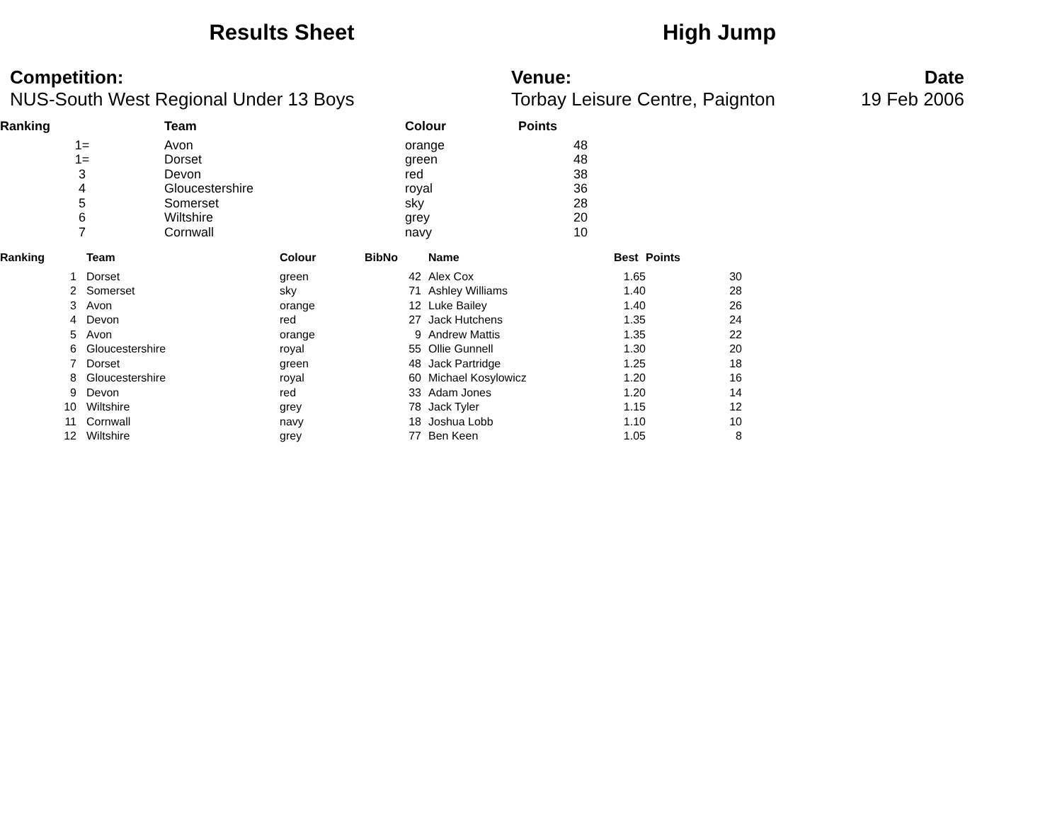Results Sheet High Jump
Competition:
NUS-South West Regional Under 13 Boys
Venue:
Torbay Leisure Centre, Paignton
Date
19 Feb 2006
| Ranking | Team | Colour | Points |
| --- | --- | --- | --- |
| 1= | Avon | orange | 48 |
| 1= | Dorset | green | 48 |
| 3 | Devon | red | 38 |
| 4 | Gloucestershire | royal | 36 |
| 5 | Somerset | sky | 28 |
| 6 | Wiltshire | grey | 20 |
| 7 | Cornwall | navy | 10 |
| Ranking | Team | Colour | BibNo | Name | Best | Points |
| --- | --- | --- | --- | --- | --- | --- |
| 1 | Dorset | green | 42 | Alex Cox | 1.65 | 30 |
| 2 | Somerset | sky | 71 | Ashley Williams | 1.40 | 28 |
| 3 | Avon | orange | 12 | Luke Bailey | 1.40 | 26 |
| 4 | Devon | red | 27 | Jack Hutchens | 1.35 | 24 |
| 5 | Avon | orange | 9 | Andrew Mattis | 1.35 | 22 |
| 6 | Gloucestershire | royal | 55 | Ollie Gunnell | 1.30 | 20 |
| 7 | Dorset | green | 48 | Jack Partridge | 1.25 | 18 |
| 8 | Gloucestershire | royal | 60 | Michael Kosylowicz | 1.20 | 16 |
| 9 | Devon | red | 33 | Adam Jones | 1.20 | 14 |
| 10 | Wiltshire | grey | 78 | Jack Tyler | 1.15 | 12 |
| 11 | Cornwall | navy | 18 | Joshua Lobb | 1.10 | 10 |
| 12 | Wiltshire | grey | 77 | Ben Keen | 1.05 | 8 |